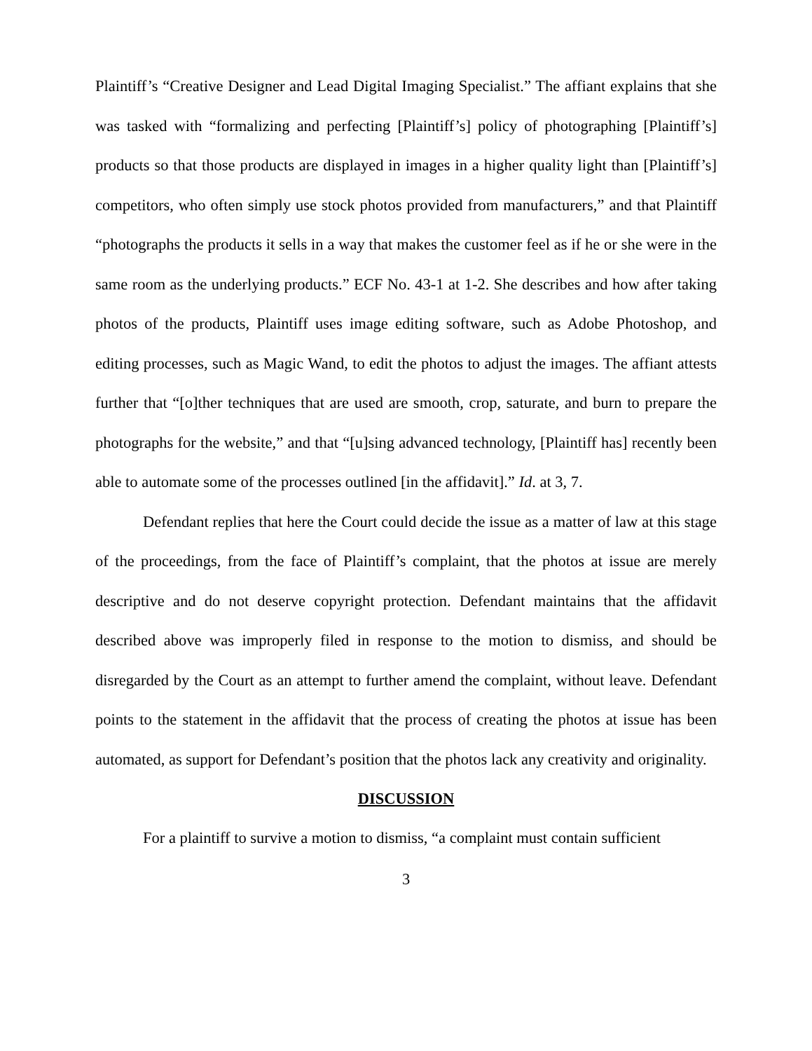Plaintiff’s “Creative Designer and Lead Digital Imaging Specialist.” The affiant explains that she was tasked with “formalizing and perfecting [Plaintiff’s] policy of photographing [Plaintiff’s] products so that those products are displayed in images in a higher quality light than [Plaintiff’s] competitors, who often simply use stock photos provided from manufacturers,” and that Plaintiff “photographs the products it sells in a way that makes the customer feel as if he or she were in the same room as the underlying products.” ECF No. 43-1 at 1-2. She describes and how after taking photos of the products, Plaintiff uses image editing software, such as Adobe Photoshop, and editing processes, such as Magic Wand, to edit the photos to adjust the images. The affiant attests further that “[o]ther techniques that are used are smooth, crop, saturate, and burn to prepare the photographs for the website,” and that “[u]sing advanced technology, [Plaintiff has] recently been able to automate some of the processes outlined [in the affidavit].” Id. at 3, 7.
Defendant replies that here the Court could decide the issue as a matter of law at this stage of the proceedings, from the face of Plaintiff’s complaint, that the photos at issue are merely descriptive and do not deserve copyright protection. Defendant maintains that the affidavit described above was improperly filed in response to the motion to dismiss, and should be disregarded by the Court as an attempt to further amend the complaint, without leave. Defendant points to the statement in the affidavit that the process of creating the photos at issue has been automated, as support for Defendant’s position that the photos lack any creativity and originality.
DISCUSSION
For a plaintiff to survive a motion to dismiss, “a complaint must contain sufficient
3